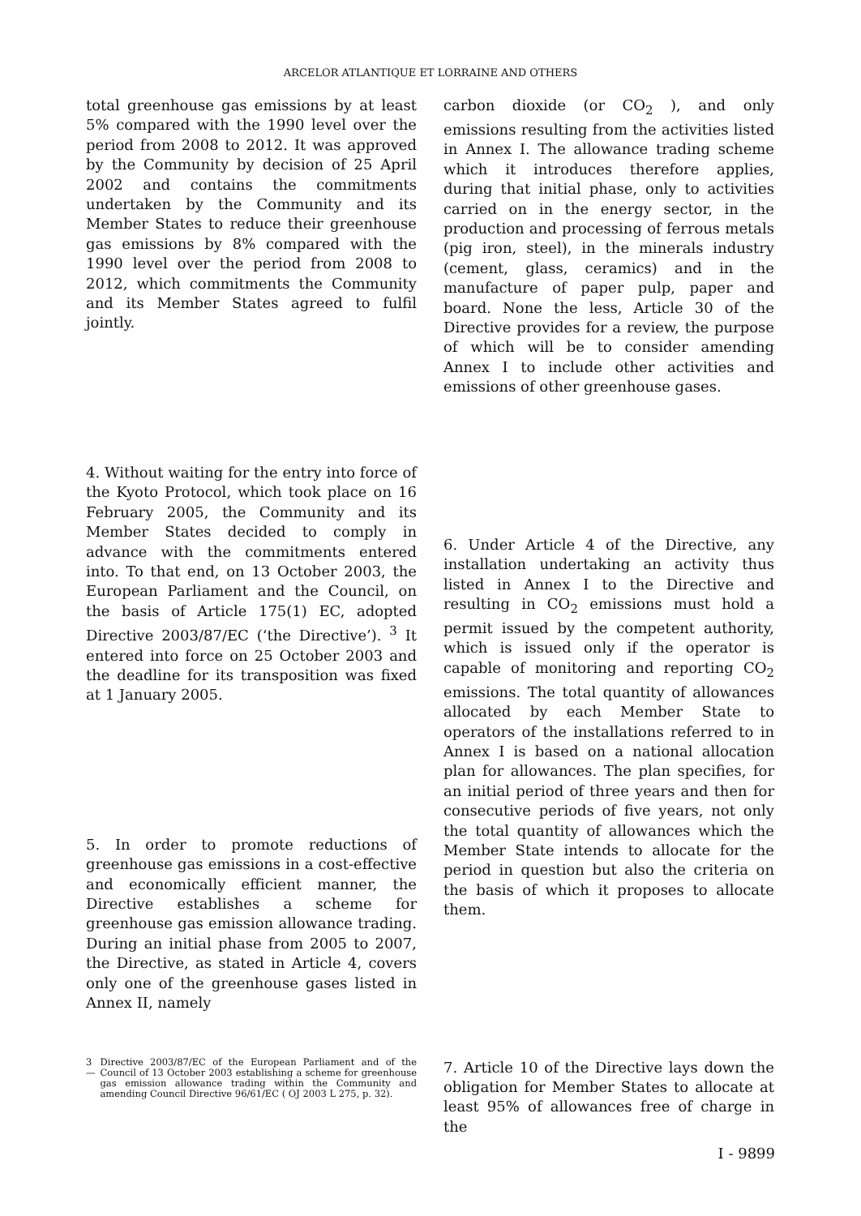ARCELOR ATLANTIQUE ET LORRAINE AND OTHERS
total greenhouse gas emissions by at least 5% compared with the 1990 level over the period from 2008 to 2012. It was approved by the Community by decision of 25 April 2002 and contains the commitments undertaken by the Community and its Member States to reduce their greenhouse gas emissions by 8% compared with the 1990 level over the period from 2008 to 2012, which commitments the Community and its Member States agreed to fulfil jointly.
4. Without waiting for the entry into force of the Kyoto Protocol, which took place on 16 February 2005, the Community and its Member States decided to comply in advance with the commitments entered into. To that end, on 13 October 2003, the European Parliament and the Council, on the basis of Article 175(1) EC, adopted Directive 2003/87/EC (‘the Directive’). <sup>3</sup> It entered into force on 25 October 2003 and the deadline for its transposition was fixed at 1 January 2005.
5. In order to promote reductions of greenhouse gas emissions in a cost-effective and economically efficient manner, the Directive establishes a scheme for greenhouse gas emission allowance trading. During an initial phase from 2005 to 2007, the Directive, as stated in Article 4, covers only one of the greenhouse gases listed in Annex II, namely
3 — Directive 2003/87/EC of the European Parliament and of the Council of 13 October 2003 establishing a scheme for greenhouse gas emission allowance trading within the Community and amending Council Directive 96/61/EC ( OJ 2003 L 275, p. 32).
carbon dioxide (or CO<sub>2</sub> ), and only emissions resulting from the activities listed in Annex I. The allowance trading scheme which it introduces therefore applies, during that initial phase, only to activities carried on in the energy sector, in the production and processing of ferrous metals (pig iron, steel), in the minerals industry (cement, glass, ceramics) and in the manufacture of paper pulp, paper and board. None the less, Article 30 of the Directive provides for a review, the purpose of which will be to consider amending Annex I to include other activities and emissions of other greenhouse gases.
6. Under Article 4 of the Directive, any installation undertaking an activity thus listed in Annex I to the Directive and resulting in CO<sub>2</sub> emissions must hold a permit issued by the competent authority, which is issued only if the operator is capable of monitoring and reporting CO<sub>2</sub> emissions. The total quantity of allowances allocated by each Member State to operators of the installations referred to in Annex I is based on a national allocation plan for allowances. The plan specifies, for an initial period of three years and then for consecutive periods of five years, not only the total quantity of allowances which the Member State intends to allocate for the period in question but also the criteria on the basis of which it proposes to allocate them.
7. Article 10 of the Directive lays down the obligation for Member States to allocate at least 95% of allowances free of charge in the
I - 9899